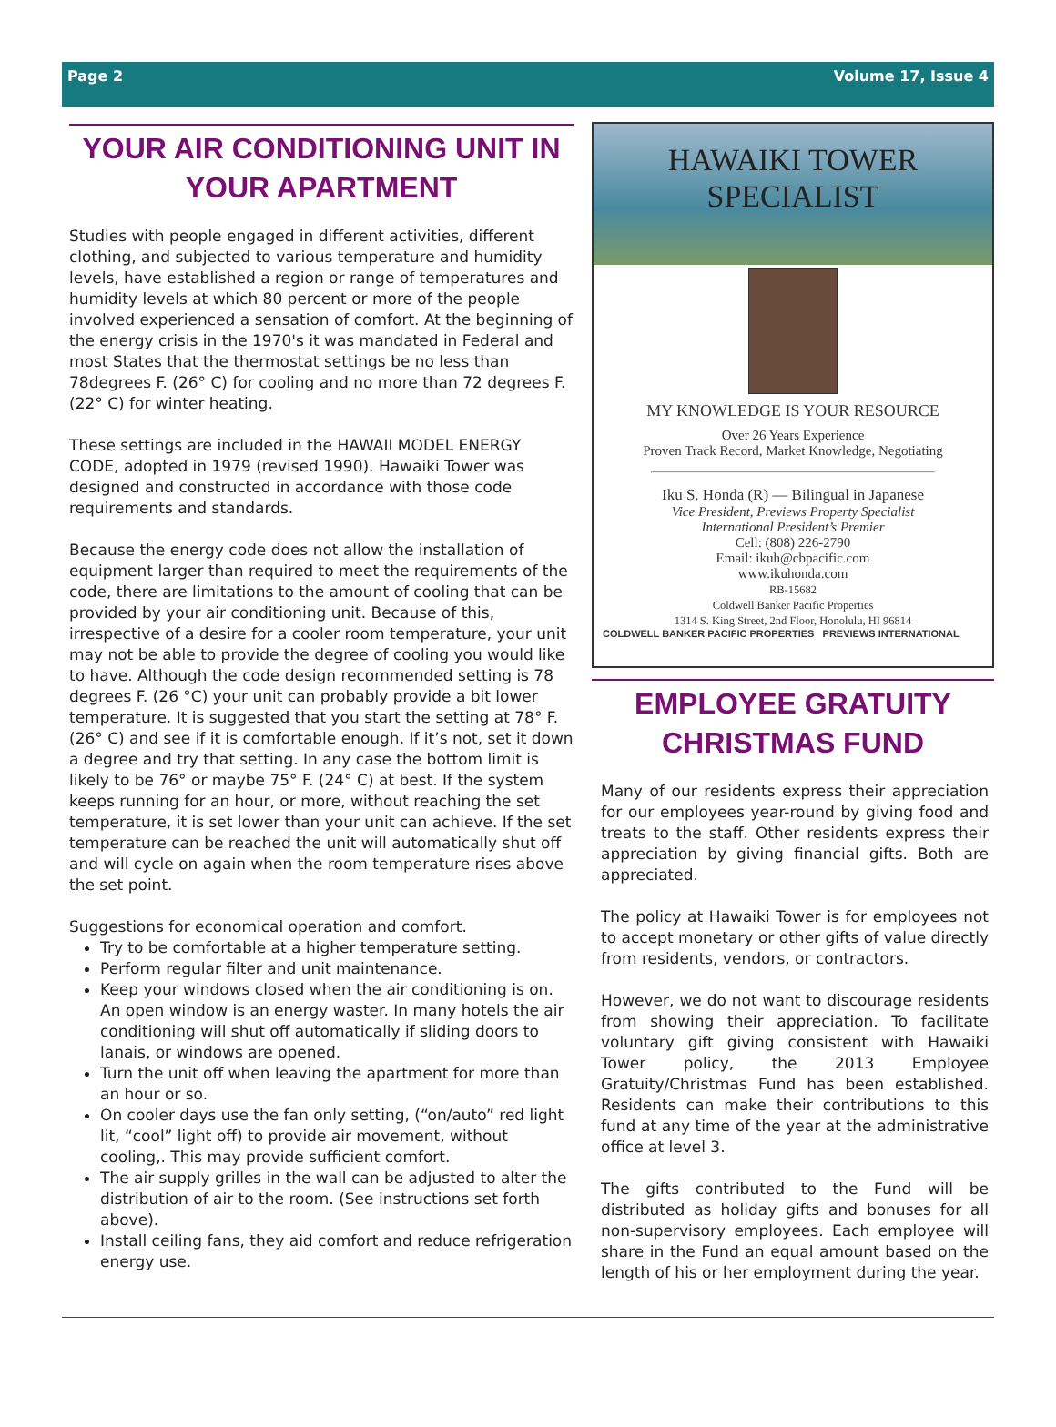Page 2 Volume 17, Issue 4
YOUR AIR CONDITIONING UNIT IN YOUR APARTMENT
Studies with people engaged in different activities, different clothing, and subjected to various temperature and humidity levels, have established a region or range of temperatures and humidity levels at which 80 percent or more of the people involved experienced a sensation of comfort. At the beginning of the energy crisis in the 1970's it was mandated in Federal and most States that the thermostat settings be no less than 78degrees F. (26° C) for cooling and no more than 72 degrees F. (22° C) for winter heating.
These settings are included in the HAWAII MODEL ENERGY CODE, adopted in 1979 (revised 1990). Hawaiki Tower was designed and constructed in accordance with those code requirements and standards.
Because the energy code does not allow the installation of equipment larger than required to meet the requirements of the code, there are limitations to the amount of cooling that can be provided by your air conditioning unit. Because of this, irrespective of a desire for a cooler room temperature, your unit may not be able to provide the degree of cooling you would like to have. Although the code design recommended setting is 78 degrees F. (26 °C) your unit can probably provide a bit lower temperature. It is suggested that you start the setting at 78° F. (26° C) and see if it is comfortable enough. If it’s not, set it down a degree and try that setting. In any case the bottom limit is likely to be 76° or maybe 75° F. (24° C) at best. If the system keeps running for an hour, or more, without reaching the set temperature, it is set lower than your unit can achieve. If the set temperature can be reached the unit will automatically shut off and will cycle on again when the room temperature rises above the set point.
Suggestions for economical operation and comfort.
Try to be comfortable at a higher temperature setting.
Perform regular filter and unit maintenance.
Keep your windows closed when the air conditioning is on. An open window is an energy waster. In many hotels the air conditioning will shut off automatically if sliding doors to lanais, or windows are opened.
Turn the unit off when leaving the apartment for more than an hour or so.
On cooler days use the fan only setting, (“on/auto” red light lit, “cool” light off) to provide air movement, without cooling,. This may provide sufficient comfort.
The air supply grilles in the wall can be adjusted to alter the distribution of air to the room. (See instructions set forth above).
Install ceiling fans, they aid comfort and reduce refrigeration energy use.
HAWAIKI TOWER
SPECIALIST
MY KNOWLEDGE IS YOUR RESOURCE
Over 26 Years Experience
Proven Track Record, Market Knowledge, Negotiating
Iku S. Honda (R) — Bilingual in Japanese
Vice President, Previews Property Specialist
International President’s Premier
Cell: (808) 226-2790
Email: ikuh@cbpacific.com
www.ikuhonda.com
RB-15682
Coldwell Banker Pacific Properties
1314 S. King Street, 2nd Floor, Honolulu, HI 96814
COLDWELL BANKER PACIFIC PROPERTIES PREVIEWS INTERNATIONAL
EMPLOYEE GRATUITY CHRISTMAS FUND
Many of our residents express their appreciation for our employees year-round by giving food and treats to the staff. Other residents express their appreciation by giving financial gifts. Both are appreciated.
The policy at Hawaiki Tower is for employees not to accept monetary or other gifts of value directly from residents, vendors, or contractors.
However, we do not want to discourage residents from showing their appreciation. To facilitate voluntary gift giving consistent with Hawaiki Tower policy, the 2013 Employee Gratuity/Christmas Fund has been established. Residents can make their contributions to this fund at any time of the year at the administrative office at level 3.
The gifts contributed to the Fund will be distributed as holiday gifts and bonuses for all non-supervisory employees. Each employee will share in the Fund an equal amount based on the length of his or her employment during the year.